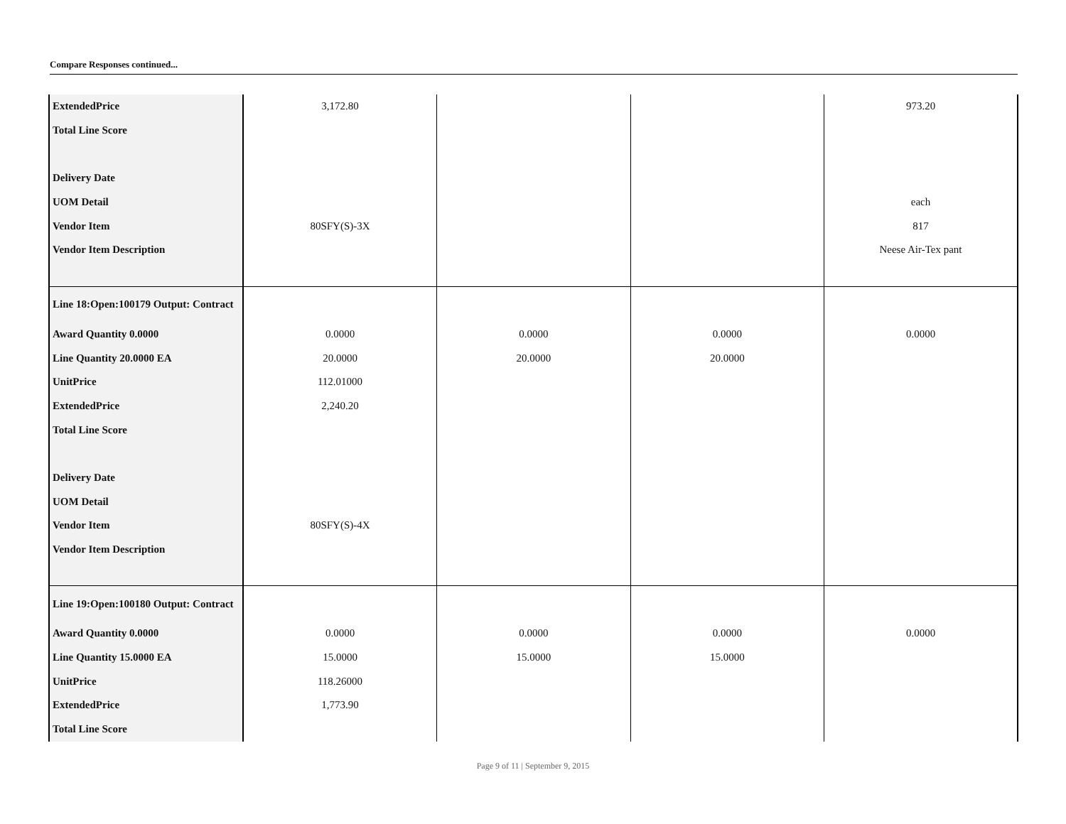Compare Responses continued...
| ExtendedPrice | 3,172.80 | | | 973.20 |
| Total Line Score | | | | |
| Delivery Date | | | | |
| UOM Detail | | | | each |
| Vendor Item | 80SFY(S)-3X | | | 817 |
| Vendor Item Description | | | | Neese Air-Tex pant |
| Line 18:Open:100179 Output: Contract | | | | |
| Award Quantity 0.0000 | 0.0000 | 0.0000 | 0.0000 | 0.0000 |
| Line Quantity 20.0000 EA | 20.0000 | 20.0000 | 20.0000 | |
| UnitPrice | 112.01000 | | | |
| ExtendedPrice | 2,240.20 | | | |
| Total Line Score | | | | |
| Delivery Date | | | | |
| UOM Detail | | | | |
| Vendor Item | 80SFY(S)-4X | | | |
| Vendor Item Description | | | | |
| Line 19:Open:100180 Output: Contract | | | | |
| Award Quantity 0.0000 | 0.0000 | 0.0000 | 0.0000 | 0.0000 |
| Line Quantity 15.0000 EA | 15.0000 | 15.0000 | 15.0000 | |
| UnitPrice | 118.26000 | | | |
| ExtendedPrice | 1,773.90 | | | |
| Total Line Score | | | | |
Page 9 of 11 | September 9, 2015